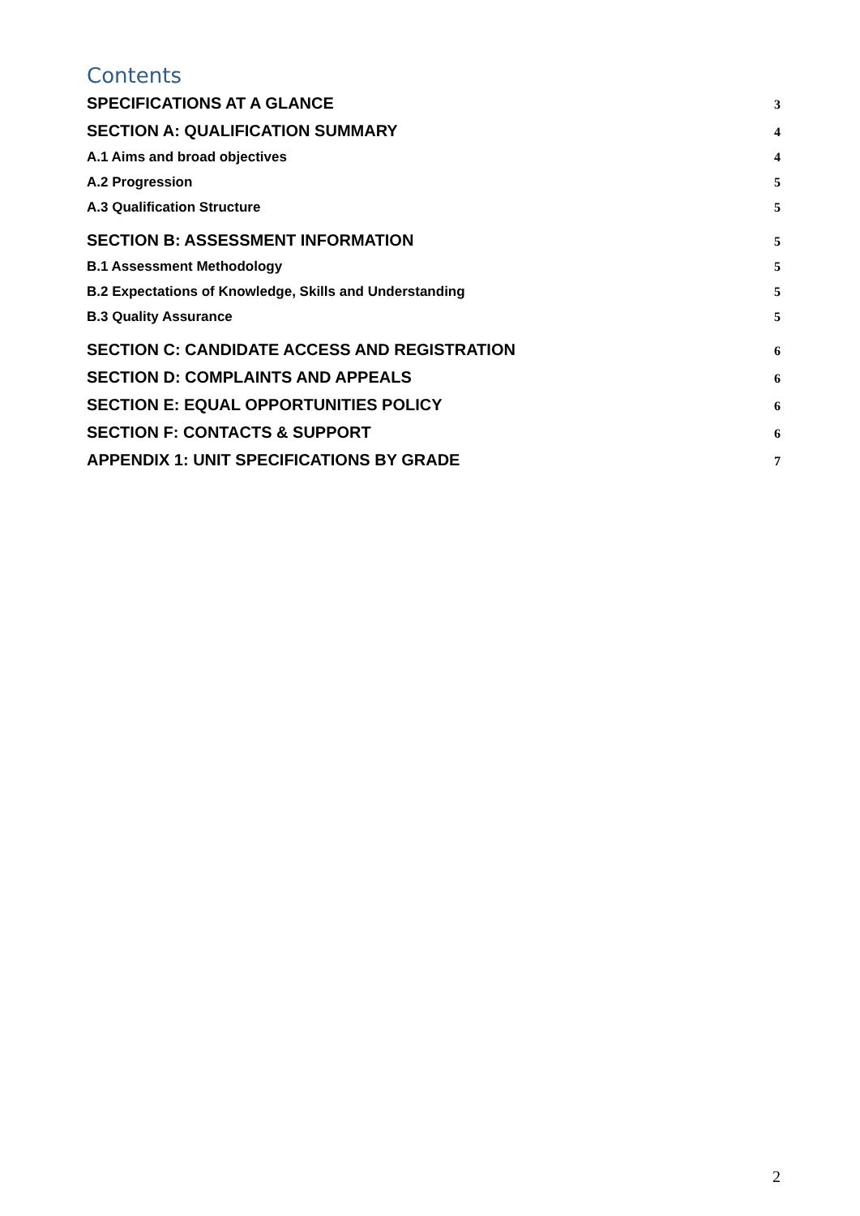Contents
SPECIFICATIONS AT A GLANCE 3
SECTION A: QUALIFICATION SUMMARY 4
A.1 Aims and broad objectives 4
A.2 Progression 5
A.3 Qualification Structure 5
SECTION B: ASSESSMENT INFORMATION 5
B.1 Assessment Methodology 5
B.2 Expectations of Knowledge, Skills and Understanding 5
B.3 Quality Assurance 5
SECTION C: CANDIDATE ACCESS AND REGISTRATION 6
SECTION D: COMPLAINTS AND APPEALS 6
SECTION E: EQUAL OPPORTUNITIES POLICY 6
SECTION F: CONTACTS & SUPPORT 6
APPENDIX 1: UNIT SPECIFICATIONS BY GRADE 7
2